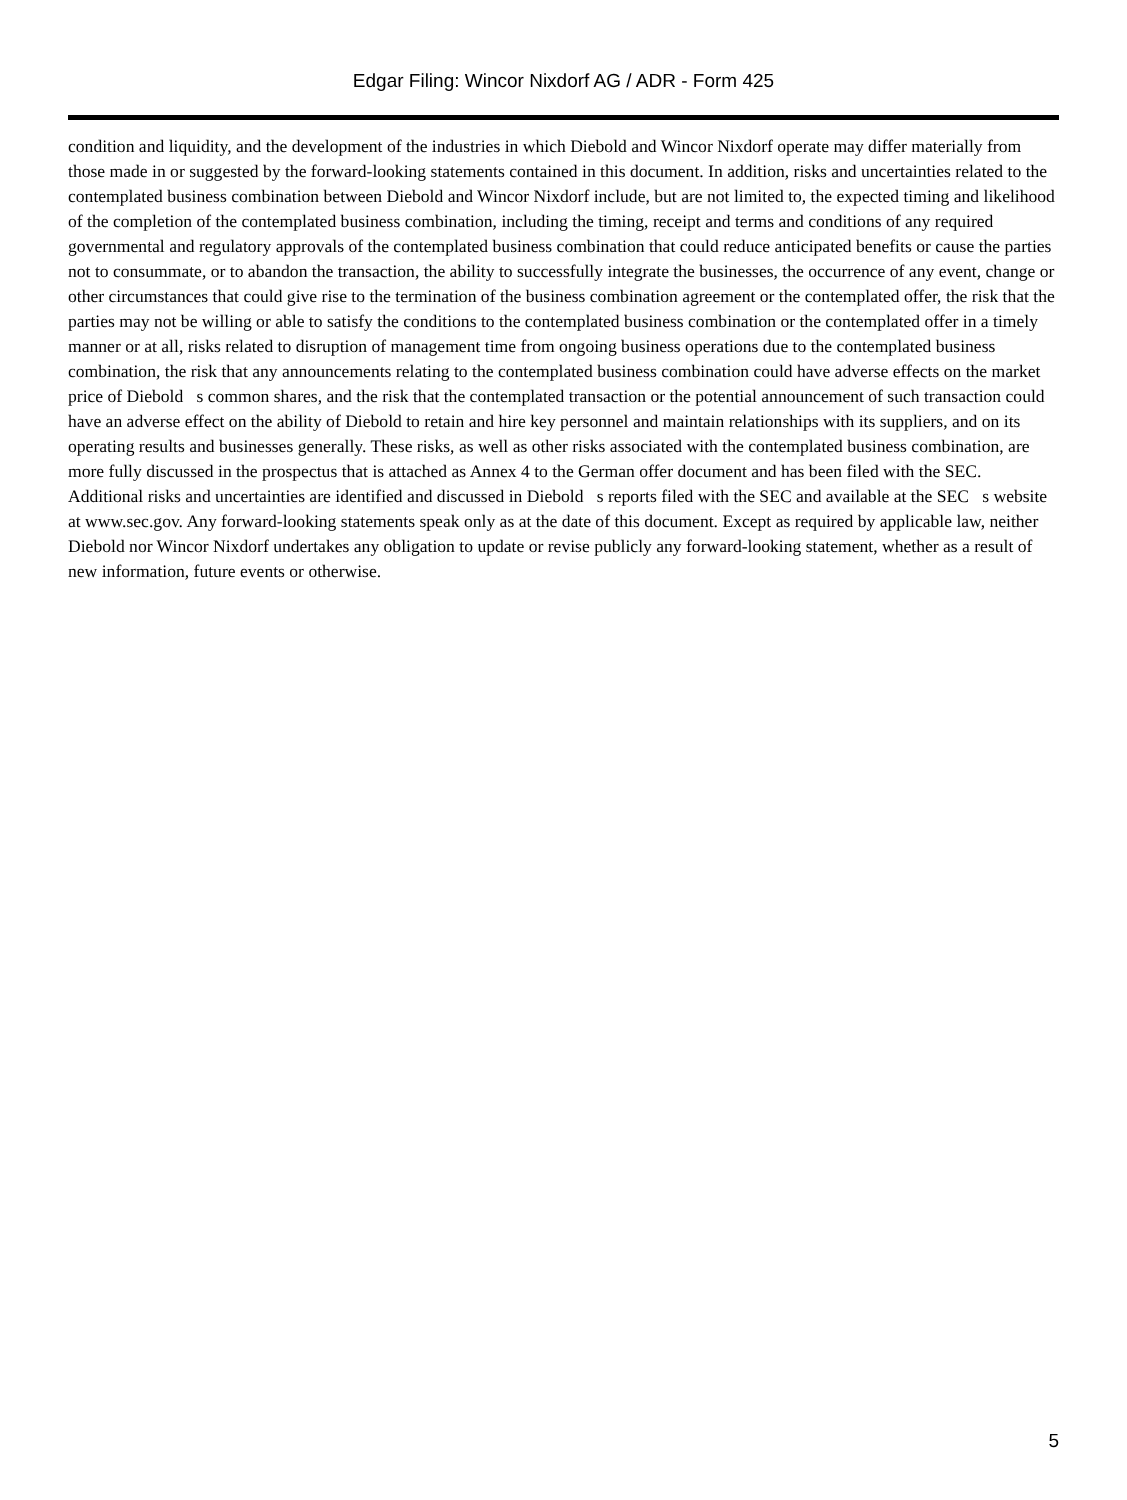Edgar Filing: Wincor Nixdorf AG / ADR - Form 425
condition and liquidity, and the development of the industries in which Diebold and Wincor Nixdorf operate may differ materially from those made in or suggested by the forward-looking statements contained in this document. In addition, risks and uncertainties related to the contemplated business combination between Diebold and Wincor Nixdorf include, but are not limited to, the expected timing and likelihood of the completion of the contemplated business combination, including the timing, receipt and terms and conditions of any required governmental and regulatory approvals of the contemplated business combination that could reduce anticipated benefits or cause the parties not to consummate, or to abandon the transaction, the ability to successfully integrate the businesses, the occurrence of any event, change or other circumstances that could give rise to the termination of the business combination agreement or the contemplated offer, the risk that the parties may not be willing or able to satisfy the conditions to the contemplated business combination or the contemplated offer in a timely manner or at all, risks related to disruption of management time from ongoing business operations due to the contemplated business combination, the risk that any announcements relating to the contemplated business combination could have adverse effects on the market price of Diebold s common shares, and the risk that the contemplated transaction or the potential announcement of such transaction could have an adverse effect on the ability of Diebold to retain and hire key personnel and maintain relationships with its suppliers, and on its operating results and businesses generally. These risks, as well as other risks associated with the contemplated business combination, are more fully discussed in the prospectus that is attached as Annex 4 to the German offer document and has been filed with the SEC. Additional risks and uncertainties are identified and discussed in Diebold s reports filed with the SEC and available at the SEC s website at www.sec.gov. Any forward-looking statements speak only as at the date of this document. Except as required by applicable law, neither Diebold nor Wincor Nixdorf undertakes any obligation to update or revise publicly any forward-looking statement, whether as a result of new information, future events or otherwise.
5